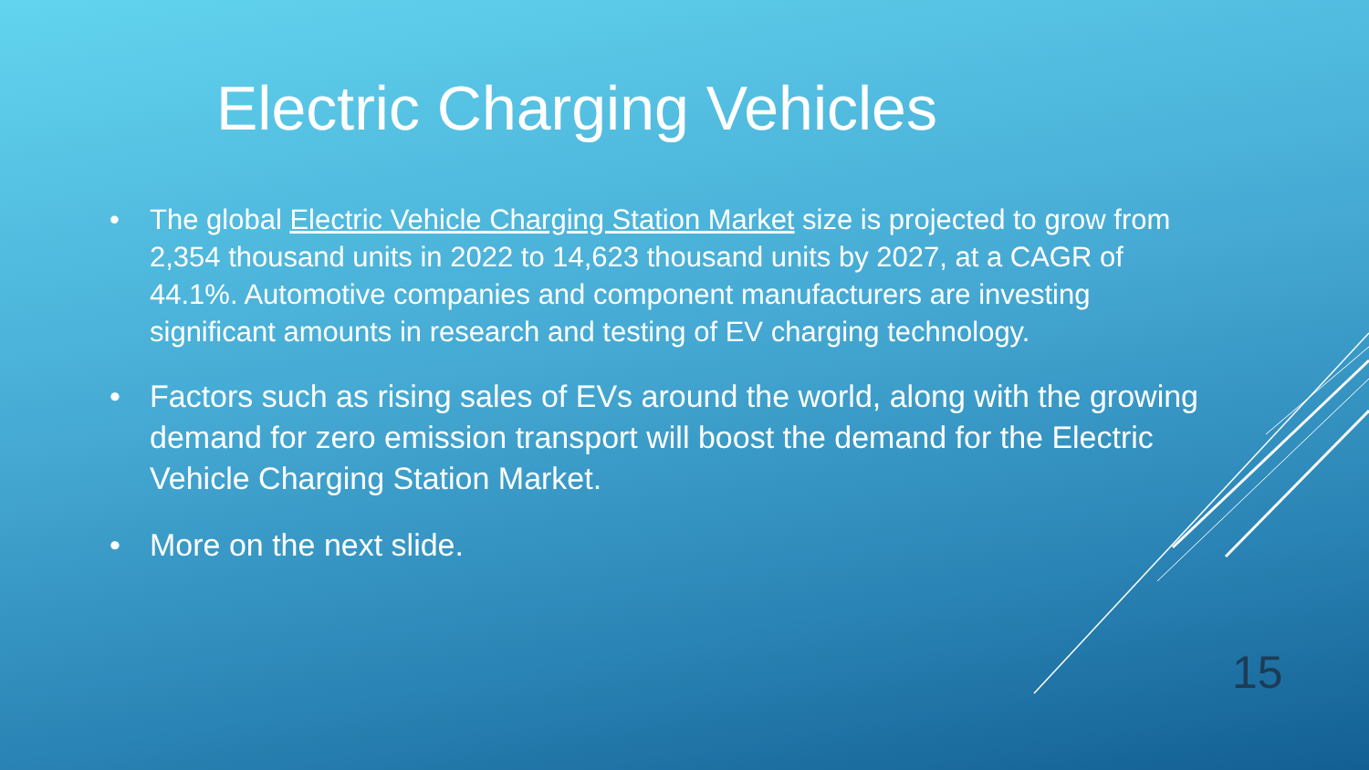Electric Charging Vehicles
• The global Electric Vehicle Charging Station Market size is projected to grow from 2,354 thousand units in 2022 to 14,623 thousand units by 2027, at a CAGR of 44.1%. Automotive companies and component manufacturers are investing significant amounts in research and testing of EV charging technology.
• Factors such as rising sales of EVs around the world, along with the growing demand for zero emission transport will boost the demand for the Electric Vehicle Charging Station Market.
• More on the next slide.
15